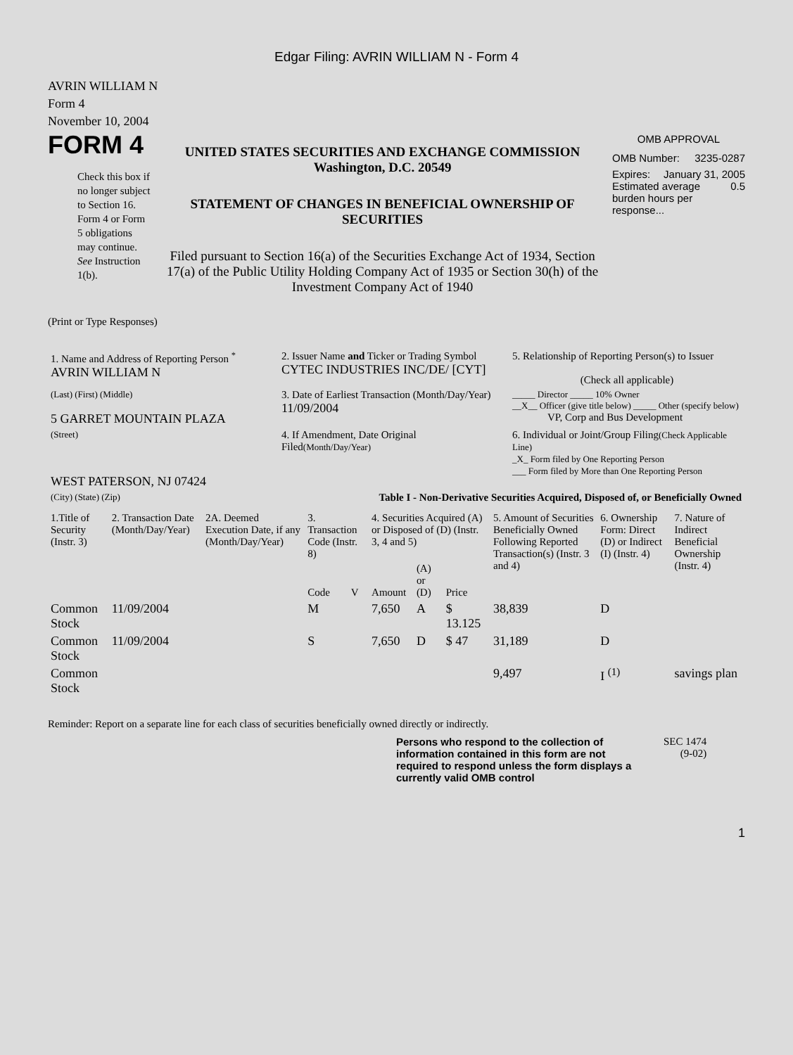Edgar Filing: AVRIN WILLIAM N - Form 4
AVRIN WILLIAM N
Form 4
November 10, 2004
FORM 4
Check this box if no longer subject to Section 16. Form 4 or Form 5 obligations may continue. See Instruction 1(b).
UNITED STATES SECURITIES AND EXCHANGE COMMISSION
Washington, D.C. 20549
STATEMENT OF CHANGES IN BENEFICIAL OWNERSHIP OF SECURITIES
Filed pursuant to Section 16(a) of the Securities Exchange Act of 1934, Section 17(a) of the Public Utility Holding Company Act of 1935 or Section 30(h) of the Investment Company Act of 1940
OMB APPROVAL
OMB Number: 3235-0287
Expires: January 31, 2005
Estimated average burden hours per response... 0.5
(Print or Type Responses)
| 1. Name and Address of Reporting Person <sup>*</sup> AVRIN WILLIAM N | 2. Issuer Name and Ticker or Trading Symbol CYTEC INDUSTRIES INC/DE/ [CYT] | 5. Relationship of Reporting Person(s) to Issuer (Check all applicable) |
| (Last) (First) (Middle) 5 GARRET MOUNTAIN PLAZA | 3. Date of Earliest Transaction (Month/Day/Year) 11/09/2004 | _____ Director _____ 10% Owner __X__ Officer (give title below) _____ Other (specify below) VP, Corp and Bus Development |
| (Street) WEST PATERSON, NJ 07424 | 4. If Amendment, Date Original Filed (Month/Day/Year) | 6. Individual or Joint/Group Filing (Check Applicable Line) _X_ Form filed by One Reporting Person ___ Form filed by More than One Reporting Person |
| (City) (State) (Zip) | Table I - Non-Derivative Securities Acquired, Disposed of, or Beneficially Owned | |
| 1.Title of Security (Instr. 3) | 2. Transaction Date (Month/Day/Year) | 2A. Deemed Execution Date, if any (Month/Day/Year) | 3. Transaction Code (Instr. 8) | | 4. Securities Acquired (A) or Disposed of (D) (Instr. 3, 4 and 5) | | | 5. Amount of Securities Beneficially Owned Following Reported Transaction(s) (Instr. 3 and 4) | 6. Ownership Form: Direct (D) or Indirect (I) (Instr. 4) | 7. Nature of Indirect Beneficial Ownership (Instr. 4) |
| --- | --- | --- | --- | --- | --- | --- | --- | --- | --- | --- |
| | | | Code | V | Amount | (A) or (D) | Price | | | |
| Common Stock | 11/09/2004 | | M | | 7,650 | A | $ 13.125 | 38,839 | D | |
| Common Stock | 11/09/2004 | | S | | 7,650 | D | $ 47 | 31,189 | D | |
| Common Stock | | | | | | | | 9,497 | I <sup>(1)</sup> | savings plan |
Reminder: Report on a separate line for each class of securities beneficially owned directly or indirectly.
Persons who respond to the collection of information contained in this form are not required to respond unless the form displays a currently valid OMB control
SEC 1474
(9-02)
1